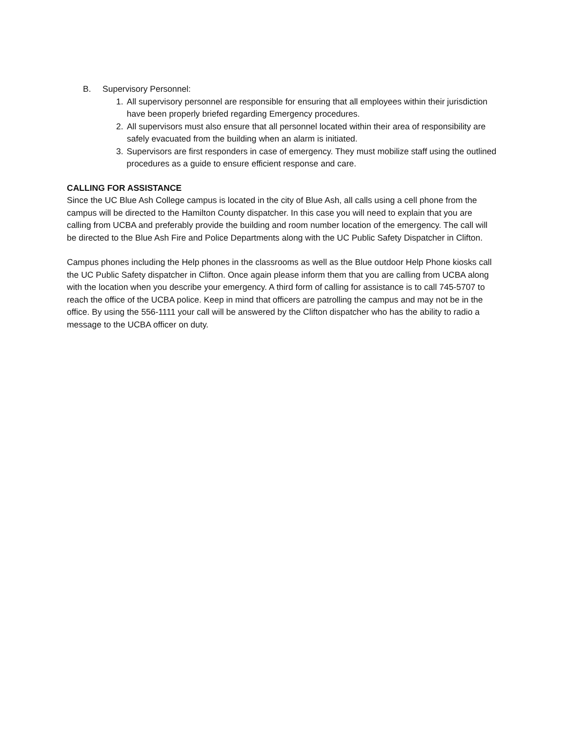B. Supervisory Personnel:
1. All supervisory personnel are responsible for ensuring that all employees within their jurisdiction have been properly briefed regarding Emergency procedures.
2. All supervisors must also ensure that all personnel located within their area of responsibility are safely evacuated from the building when an alarm is initiated.
3. Supervisors are first responders in case of emergency. They must mobilize staff using the outlined procedures as a guide to ensure efficient response and care.
CALLING FOR ASSISTANCE
Since the UC Blue Ash College campus is located in the city of Blue Ash, all calls using a cell phone from the campus will be directed to the Hamilton County dispatcher. In this case you will need to explain that you are calling from UCBA and preferably provide the building and room number location of the emergency. The call will be directed to the Blue Ash Fire and Police Departments along with the UC Public Safety Dispatcher in Clifton.
Campus phones including the Help phones in the classrooms as well as the Blue outdoor Help Phone kiosks call the UC Public Safety dispatcher in Clifton. Once again please inform them that you are calling from UCBA along with the location when you describe your emergency. A third form of calling for assistance is to call 745-5707 to reach the office of the UCBA police. Keep in mind that officers are patrolling the campus and may not be in the office. By using the 556-1111 your call will be answered by the Clifton dispatcher who has the ability to radio a message to the UCBA officer on duty.